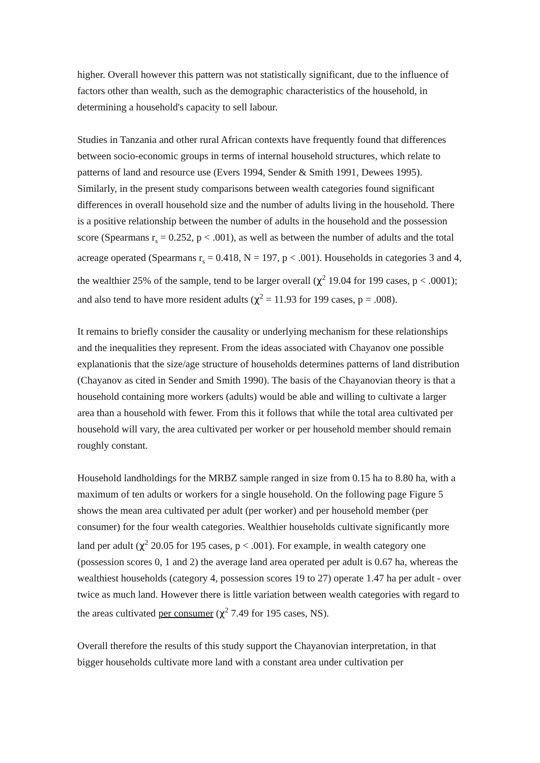higher. Overall however this pattern was not statistically significant, due to the influence of factors other than wealth, such as the demographic characteristics of the household, in determining a household's capacity to sell labour.
Studies in Tanzania and other rural African contexts have frequently found that differences between socio-economic groups in terms of internal household structures, which relate to patterns of land and resource use (Evers 1994, Sender & Smith 1991, Dewees 1995). Similarly, in the present study comparisons between wealth categories found significant differences in overall household size and the number of adults living in the household. There is a positive relationship between the number of adults in the household and the possession score (Spearmans r<sub>s</sub> = 0.252, p < .001), as well as between the number of adults and the total acreage operated (Spearmans r<sub>s</sub> = 0.418, N = 197, p < .001). Households in categories 3 and 4, the wealthier 25% of the sample, tend to be larger overall (χ<sup>2</sup> 19.04 for 199 cases, p < .0001); and also tend to have more resident adults (χ<sup>2</sup> = 11.93 for 199 cases, p = .008).
It remains to briefly consider the causality or underlying mechanism for these relationships and the inequalities they represent. From the ideas associated with Chayanov one possible explanationis that the size/age structure of households determines patterns of land distribution (Chayanov as cited in Sender and Smith 1990). The basis of the Chayanovian theory is that a household containing more workers (adults) would be able and willing to cultivate a larger area than a household with fewer. From this it follows that while the total area cultivated per household will vary, the area cultivated per worker or per household member should remain roughly constant.
Household landholdings for the MRBZ sample ranged in size from 0.15 ha to 8.80 ha, with a maximum of ten adults or workers for a single household. On the following page Figure 5 shows the mean area cultivated per adult (per worker) and per household member (per consumer) for the four wealth categories. Wealthier households cultivate significantly more land per adult (χ<sup>2</sup> 20.05 for 195 cases, p < .001). For example, in wealth category one (possession scores 0, 1 and 2) the average land area operated per adult is 0.67 ha, whereas the wealthiest households (category 4, possession scores 19 to 27) operate 1.47 ha per adult - over twice as much land. However there is little variation between wealth categories with regard to the areas cultivated per consumer (χ<sup>2</sup> 7.49 for 195 cases, NS).
Overall therefore the results of this study support the Chayanovian interpretation, in that bigger households cultivate more land with a constant area under cultivation per